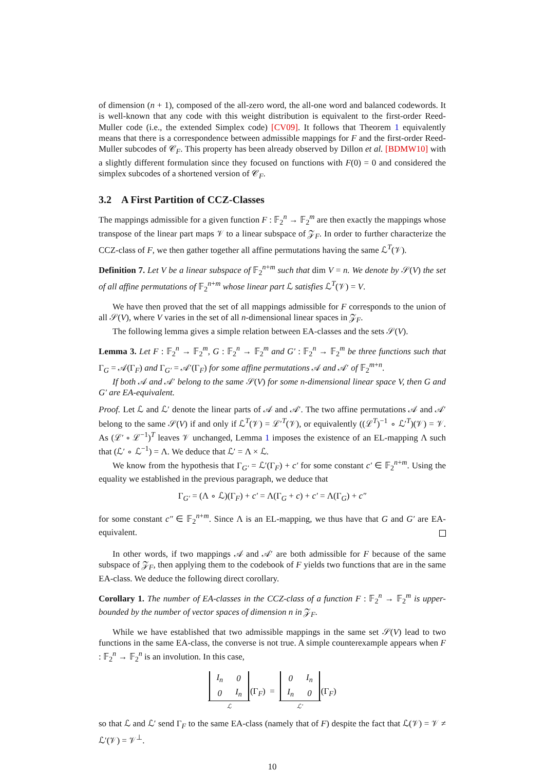of dimension (n + 1), composed of the all-zero word, the all-one word and balanced codewords. It is well-known that any code with this weight distribution is equivalent to the first-order Reed-Muller code (i.e., the extended Simplex code) [CV09]. It follows that Theorem 1 equivalently means that there is a correspondence between admissible mappings for F and the first-order Reed-Muller subcodes of 𝒞<sub>F</sub>. This property has been already observed by Dillon et al. [BDMW10] with a slightly different formulation since they focused on functions with F(0) = 0 and considered the simplex subcodes of a shortened version of 𝒞<sub>F</sub>.
3.2 A First Partition of CCZ-Classes
The mappings admissible for a given function F : 𝔽<sub>2</sub><sup>n</sup> → 𝔽<sub>2</sub><sup>m</sup> are then exactly the mappings whose transpose of the linear part maps 𝒱 to a linear subspace of 𝒵<sub>F</sub>. In order to further characterize the CCZ-class of F, we then gather together all affine permutations having the same ℒ<sup>T</sup>(𝒱).
Definition 7. Let V be a linear subspace of 𝔽<sub>2</sub><sup>n+m</sup> such that dim V = n. We denote by 𝒮(V) the set of all affine permutations of 𝔽<sub>2</sub><sup>n+m</sup> whose linear part ℒ satisfies ℒ<sup>T</sup>(𝒱) = V.
We have then proved that the set of all mappings admissible for F corresponds to the union of all 𝒮(V), where V varies in the set of all n-dimensional linear spaces in 𝒵<sub>F</sub>.
The following lemma gives a simple relation between EA-classes and the sets 𝒮(V).
Lemma 3. Let F : 𝔽<sub>2</sub><sup>n</sup> → 𝔽<sub>2</sub><sup>m</sup>, G : 𝔽<sub>2</sub><sup>n</sup> → 𝔽<sub>2</sub><sup>m</sup> and G′ : 𝔽<sub>2</sub><sup>n</sup> → 𝔽<sub>2</sub><sup>m</sup> be three functions such that Γ<sub>G</sub> = 𝒜(Γ<sub>F</sub>) and Γ<sub>G′</sub> = 𝒜′(Γ<sub>F</sub>) for some affine permutations 𝒜 and 𝒜′ of 𝔽<sub>2</sub><sup>m+n</sup>.
If both 𝒜 and 𝒜′ belong to the same 𝒮(V) for some n-dimensional linear space V, then G and G′ are EA-equivalent.
Proof. Let ℒ and ℒ′ denote the linear parts of 𝒜 and 𝒜′. The two affine permutations 𝒜 and 𝒜′ belong to the same 𝒮(V) if and only if ℒ<sup>T</sup>(𝒱) = ℒ′<sup>T</sup>(𝒱), or equivalently ((ℒ<sup>T</sup>)<sup>−1</sup> ∘ ℒ′<sup>T</sup>)(𝒱) = 𝒱. As (ℒ′ ∘ ℒ<sup>−1</sup>)<sup>T</sup> leaves 𝒱 unchanged, Lemma 1 imposes the existence of an EL-mapping Λ such that (ℒ′ ∘ ℒ<sup>−1</sup>) = Λ. We deduce that ℒ′ = Λ × ℒ.
We know from the hypothesis that Γ<sub>G′</sub> = ℒ′(Γ<sub>F</sub>) + c′ for some constant c′ ∈ 𝔽<sub>2</sub><sup>n+m</sup>. Using the equality we established in the previous paragraph, we deduce that
Γ<sub>G′</sub> = (Λ ∘ ℒ)(Γ<sub>F</sub>) + c′ = Λ(Γ<sub>G</sub> + c) + c′ = Λ(Γ<sub>G</sub>) + c″
for some constant c″ ∈ 𝔽<sub>2</sub><sup>n+m</sup>. Since Λ is an EL-mapping, we thus have that G and G′ are EA-equivalent.
In other words, if two mappings 𝒜 and 𝒜′ are both admissible for F because of the same subspace of 𝒵<sub>F</sub>, then applying them to the codebook of F yields two functions that are in the same EA-class. We deduce the following direct corollary.
Corollary 1. The number of EA-classes in the CCZ-class of a function F : 𝔽<sub>2</sub><sup>n</sup> → 𝔽<sub>2</sub><sup>m</sup> is upper-bounded by the number of vector spaces of dimension n in 𝒵<sub>F</sub>.
While we have established that two admissible mappings in the same set 𝒮(V) lead to two functions in the same EA-class, the converse is not true. A simple counterexample appears when F : 𝔽<sub>2</sub><sup>n</sup> → 𝔽<sub>2</sub><sup>n</sup> is an involution. In this case,
| I<sub>n</sub> | 0 |
| 0 | I<sub>n</sub> |
ℒ(Γ<sub>F</sub>) =
| 0 | I<sub>n</sub> |
| I<sub>n</sub> | 0 |
ℒ′(Γ<sub>F</sub>)
so that ℒ and ℒ′ send Γ<sub>F</sub> to the same EA-class (namely that of F) despite the fact that ℒ(𝒱) = 𝒱 ≠ ℒ′(𝒱) = 𝒱<sup>⊥</sup>.
10